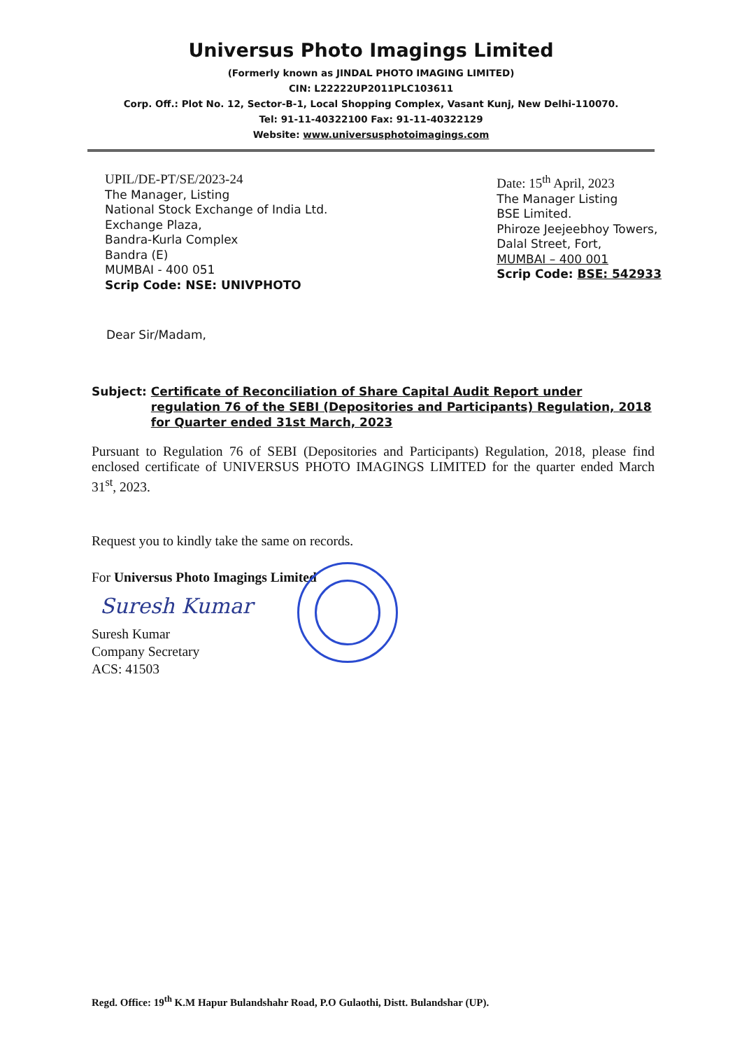Universus Photo Imagings Limited
(Formerly known as JINDAL PHOTO IMAGING LIMITED)
CIN: L22222UP2011PLC103611
Corp. Off.: Plot No. 12, Sector-B-1, Local Shopping Complex, Vasant Kunj, New Delhi-110070.
Tel: 91-11-40322100 Fax: 91-11-40322129
Website: www.universusphotoimagings.com
UPIL/DE-PT/SE/2023-24
The Manager, Listing
National Stock Exchange of India Ltd.
Exchange Plaza,
Bandra-Kurla Complex
Bandra (E)
MUMBAI - 400 051
Scrip Code: NSE: UNIVPHOTO
Date: 15<sup>th</sup> April, 2023
The Manager Listing
BSE Limited.
Phiroze Jeejeebhoy Towers,
Dalal Street, Fort,
MUMBAI – 400 001
Scrip Code: BSE: 542933
Dear Sir/Madam,
Subject: Certificate of Reconciliation of Share Capital Audit Report under regulation 76 of the SEBI (Depositories and Participants) Regulation, 2018 for Quarter ended 31st March, 2023
Pursuant to Regulation 76 of SEBI (Depositories and Participants) Regulation, 2018, please find enclosed certificate of UNIVERSUS PHOTO IMAGINGS LIMITED for the quarter ended March 31<sup>st</sup>, 2023.
Request you to kindly take the same on records.
For Universus Photo Imagings Limited
Suresh Kumar
Suresh Kumar
Company Secretary
ACS: 41503
Regd. Office: 19<sup>th</sup> K.M Hapur Bulandshahr Road, P.O Gulaothi, Distt. Bulandshar (UP).